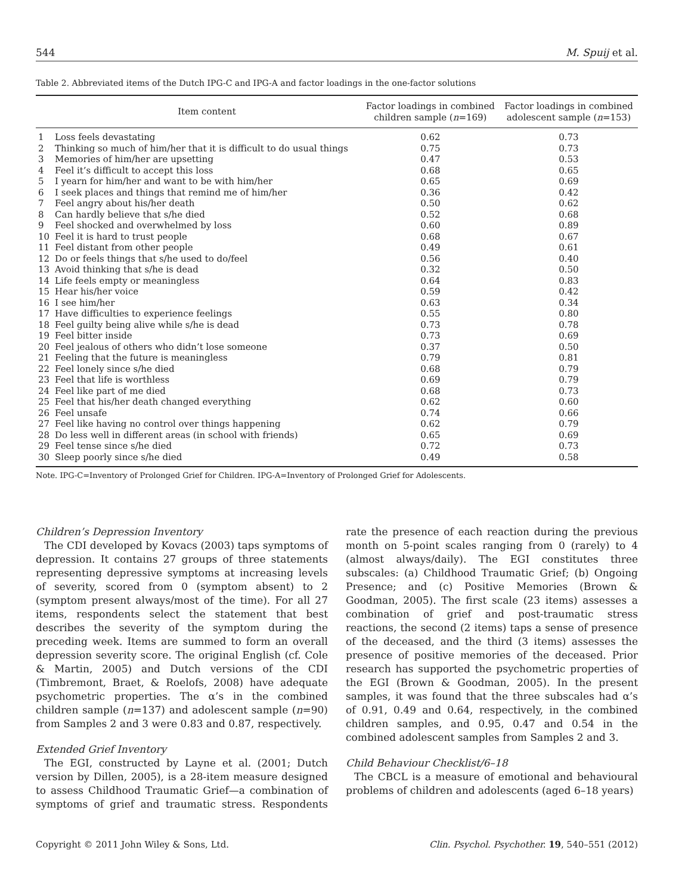544 M. Spuij et al.
Table 2. Abbreviated items of the Dutch IPG-C and IPG-A and factor loadings in the one-factor solutions
| | Item content | Factor loadings in combined children sample ( n =169) | Factor loadings in combined adolescent sample ( n =153) |
| --- | --- | --- | --- |
| 1 | Loss feels devastating | 0.62 | 0.73 |
| 2 | Thinking so much of him/her that it is difficult to do usual things | 0.75 | 0.73 |
| 3 | Memories of him/her are upsetting | 0.47 | 0.53 |
| 4 | Feel it’s difficult to accept this loss | 0.68 | 0.65 |
| 5 | I yearn for him/her and want to be with him/her | 0.65 | 0.69 |
| 6 | I seek places and things that remind me of him/her | 0.36 | 0.42 |
| 7 | Feel angry about his/her death | 0.50 | 0.62 |
| 8 | Can hardly believe that s/he died | 0.52 | 0.68 |
| 9 | Feel shocked and overwhelmed by loss | 0.60 | 0.89 |
| 10 | Feel it is hard to trust people | 0.68 | 0.67 |
| 11 | Feel distant from other people | 0.49 | 0.61 |
| 12 | Do or feels things that s/he used to do/feel | 0.56 | 0.40 |
| 13 | Avoid thinking that s/he is dead | 0.32 | 0.50 |
| 14 | Life feels empty or meaningless | 0.64 | 0.83 |
| 15 | Hear his/her voice | 0.59 | 0.42 |
| 16 | I see him/her | 0.63 | 0.34 |
| 17 | Have difficulties to experience feelings | 0.55 | 0.80 |
| 18 | Feel guilty being alive while s/he is dead | 0.73 | 0.78 |
| 19 | Feel bitter inside | 0.73 | 0.69 |
| 20 | Feel jealous of others who didn’t lose someone | 0.37 | 0.50 |
| 21 | Feeling that the future is meaningless | 0.79 | 0.81 |
| 22 | Feel lonely since s/he died | 0.68 | 0.79 |
| 23 | Feel that life is worthless | 0.69 | 0.79 |
| 24 | Feel like part of me died | 0.68 | 0.73 |
| 25 | Feel that his/her death changed everything | 0.62 | 0.60 |
| 26 | Feel unsafe | 0.74 | 0.66 |
| 27 | Feel like having no control over things happening | 0.62 | 0.79 |
| 28 | Do less well in different areas (in school with friends) | 0.65 | 0.69 |
| 29 | Feel tense since s/he died | 0.72 | 0.73 |
| 30 | Sleep poorly since s/he died | 0.49 | 0.58 |
Note. IPG-C=Inventory of Prolonged Grief for Children. IPG-A=Inventory of Prolonged Grief for Adolescents.
Children’s Depression Inventory
The CDI developed by Kovacs (2003) taps symptoms of depression. It contains 27 groups of three statements representing depressive symptoms at increasing levels of severity, scored from 0 (symptom absent) to 2 (symptom present always/most of the time). For all 27 items, respondents select the statement that best describes the severity of the symptom during the preceding week. Items are summed to form an overall depression severity score. The original English (cf. Cole & Martin, 2005) and Dutch versions of the CDI (Timbremont, Braet, & Roelofs, 2008) have adequate psychometric properties. The α’s in the combined children sample (n=137) and adolescent sample (n=90) from Samples 2 and 3 were 0.83 and 0.87, respectively.
Extended Grief Inventory
The EGI, constructed by Layne et al. (2001; Dutch version by Dillen, 2005), is a 28-item measure designed to assess Childhood Traumatic Grief—a combination of symptoms of grief and traumatic stress. Respondents rate the presence of each reaction during the previous month on 5-point scales ranging from 0 (rarely) to 4 (almost always/daily). The EGI constitutes three subscales: (a) Childhood Traumatic Grief; (b) Ongoing Presence; and (c) Positive Memories (Brown & Goodman, 2005). The first scale (23 items) assesses a combination of grief and post-traumatic stress reactions, the second (2 items) taps a sense of presence of the deceased, and the third (3 items) assesses the presence of positive memories of the deceased. Prior research has supported the psychometric properties of the EGI (Brown & Goodman, 2005). In the present samples, it was found that the three subscales had α’s of 0.91, 0.49 and 0.64, respectively, in the combined children samples, and 0.95, 0.47 and 0.54 in the combined adolescent samples from Samples 2 and 3.
Child Behaviour Checklist/6–18
The CBCL is a measure of emotional and behavioural problems of children and adolescents (aged 6–18 years)
Copyright © 2011 John Wiley & Sons, Ltd. Clin. Psychol. Psychother. 19, 540–551 (2012)